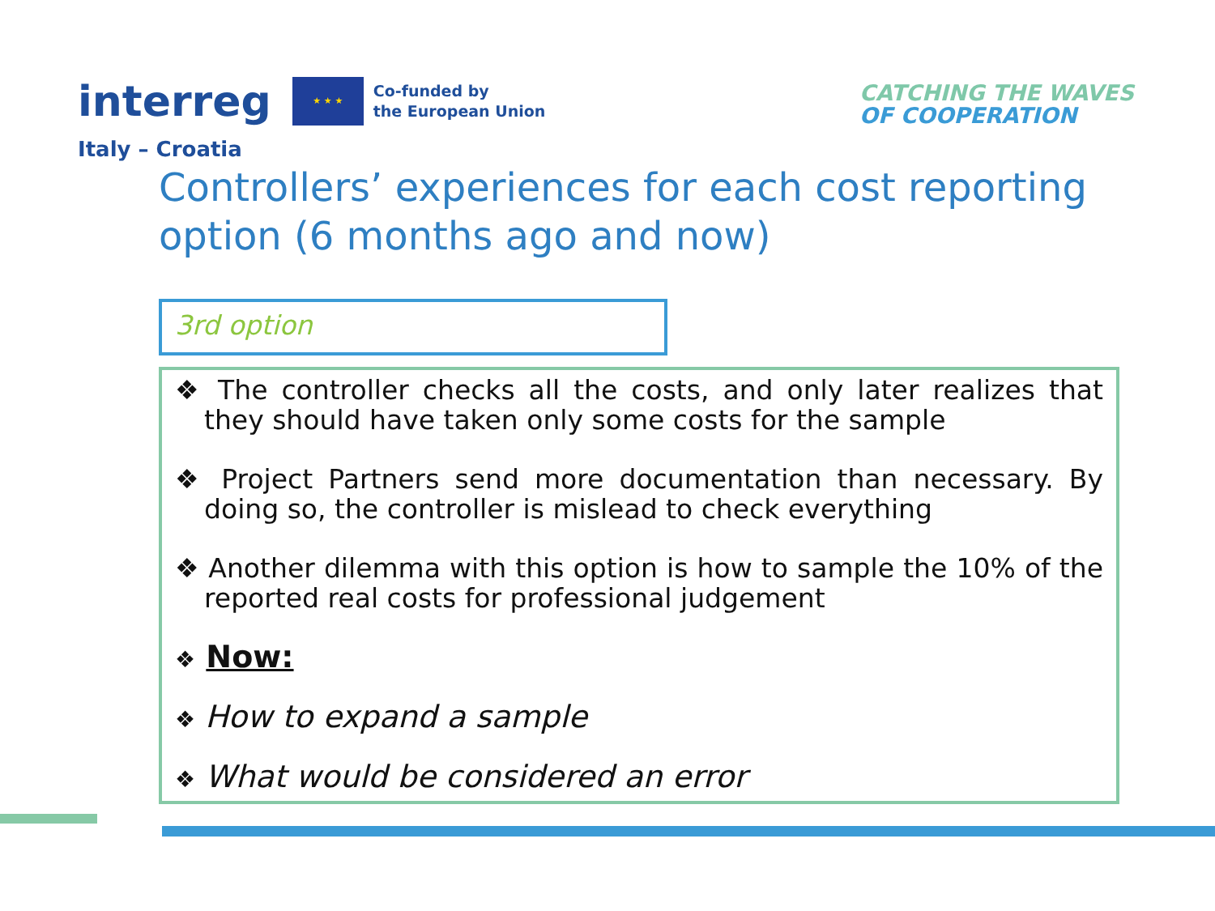interreg ★ ★ ★ Co-funded by
the European Union
Italy – Croatia
CATCHING THE WAVES
OF COOPERATION
Controllers’ experiences for each cost reporting option (6 months ago and now)
3rd option
❖ The controller checks all the costs, and only later realizes that they should have taken only some costs for the sample
❖ Project Partners send more documentation than necessary. By doing so, the controller is mislead to check everything
❖ Another dilemma with this option is how to sample the 10% of the reported real costs for professional judgement
❖ Now:
❖ How to expand a sample
❖ What would be considered an error